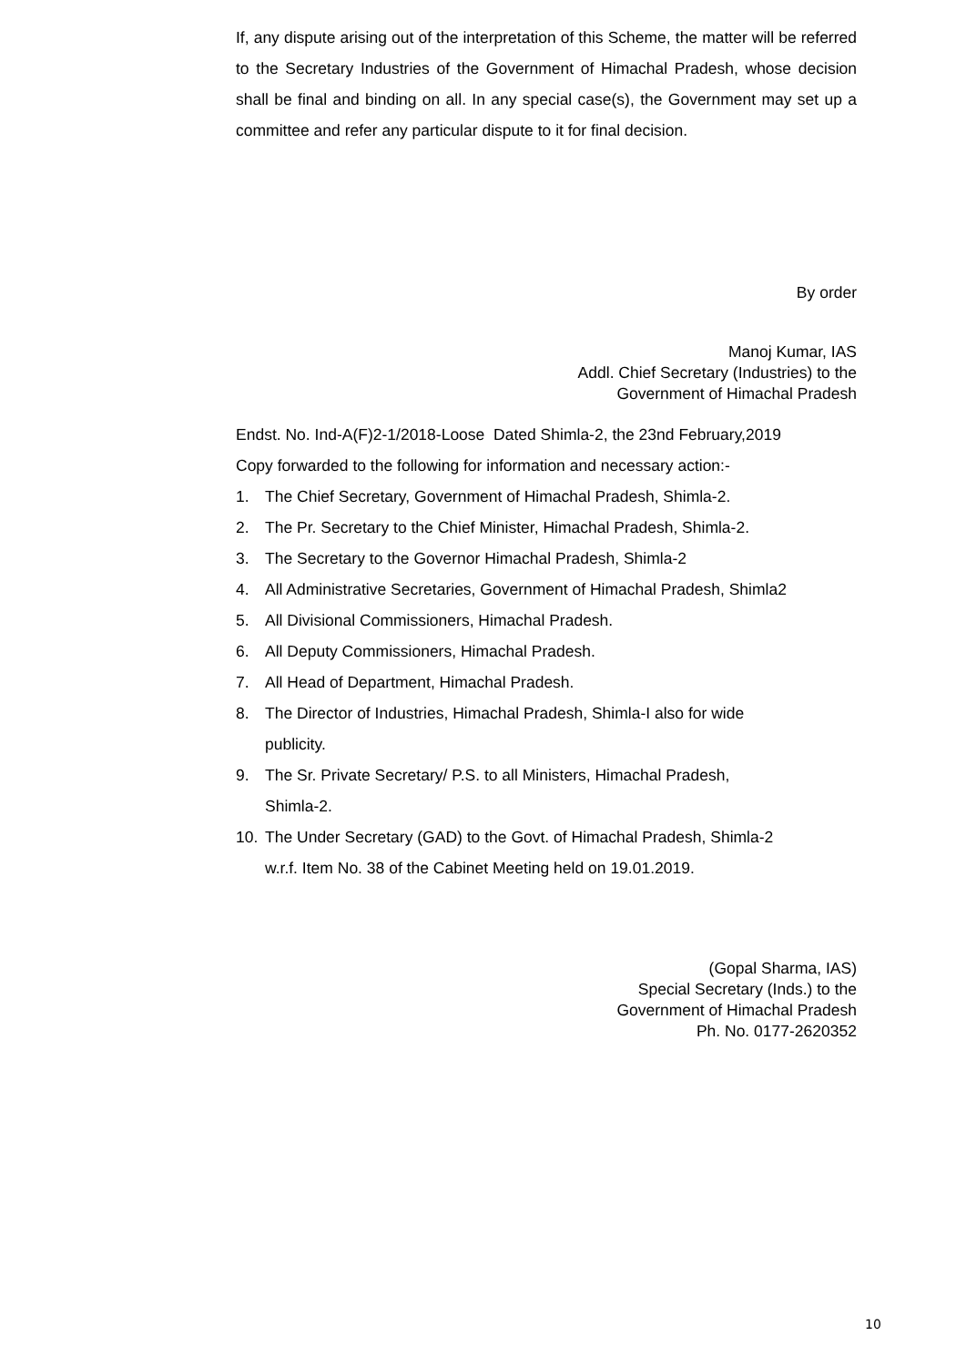If, any dispute arising out of the interpretation of this Scheme, the matter will be referred to the Secretary Industries of the Government of Himachal Pradesh, whose decision shall be final and binding on all. In any special case(s), the Government may set up a committee and refer any particular dispute to it for final decision.
By order
Manoj Kumar, IAS
Addl. Chief Secretary (Industries) to the
Government of Himachal Pradesh
Endst. No. Ind-A(F)2-1/2018-Loose Dated Shimla-2, the 23nd February,2019
Copy forwarded to the following for information and necessary action:-
1. The Chief Secretary, Government of Himachal Pradesh, Shimla-2.
2. The Pr. Secretary to the Chief Minister, Himachal Pradesh, Shimla-2.
3. The Secretary to the Governor Himachal Pradesh, Shimla-2
4. All Administrative Secretaries, Government of Himachal Pradesh, Shimla2
5. All Divisional Commissioners, Himachal Pradesh.
6. All Deputy Commissioners, Himachal Pradesh.
7. All Head of Department, Himachal Pradesh.
8. The Director of Industries, Himachal Pradesh, Shimla-I also for wide
publicity.
9. The Sr. Private Secretary/ P.S. to all Ministers, Himachal Pradesh,
Shimla-2.
10. The Under Secretary (GAD) to the Govt. of Himachal Pradesh, Shimla-2
w.r.f. Item No. 38 of the Cabinet Meeting held on 19.01.2019.
(Gopal Sharma, IAS)
Special Secretary (Inds.) to the
Government of Himachal Pradesh
Ph. No. 0177-2620352
10